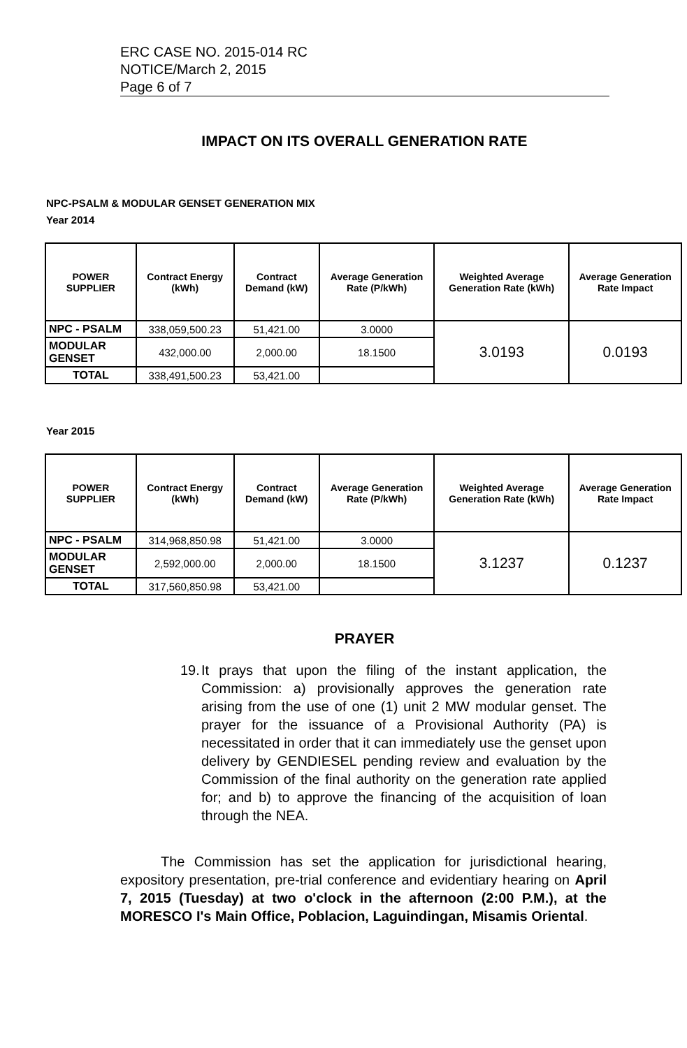ERC CASE NO. 2015-014 RC
NOTICE/March 2, 2015
Page 6 of 7
IMPACT ON ITS OVERALL GENERATION RATE
NPC-PSALM & MODULAR GENSET GENERATION MIX
Year 2014
| POWER SUPPLIER | Contract Energy (kWh) | Contract Demand (kW) | Average Generation Rate (P/kWh) | Weighted Average Generation Rate (kWh) | Average Generation Rate Impact |
| --- | --- | --- | --- | --- | --- |
| NPC - PSALM | 338,059,500.23 | 51,421.00 | 3.0000 | 3.0193 | 0.0193 |
| MODULAR GENSET | 432,000.00 | 2,000.00 | 18.1500 | | |
| TOTAL | 338,491,500.23 | 53,421.00 | | | |
Year 2015
| POWER SUPPLIER | Contract Energy (kWh) | Contract Demand (kW) | Average Generation Rate (P/kWh) | Weighted Average Generation Rate (kWh) | Average Generation Rate Impact |
| --- | --- | --- | --- | --- | --- |
| NPC - PSALM | 314,968,850.98 | 51,421.00 | 3.0000 | 3.1237 | 0.1237 |
| MODULAR GENSET | 2,592,000.00 | 2,000.00 | 18.1500 | | |
| TOTAL | 317,560,850.98 | 53,421.00 | | | |
PRAYER
19.
It prays that upon the filing of the instant application, the Commission: a) provisionally approves the generation rate arising from the use of one (1) unit 2 MW modular genset. The prayer for the issuance of a Provisional Authority (PA) is necessitated in order that it can immediately use the genset upon delivery by GENDIESEL pending review and evaluation by the Commission of the final authority on the generation rate applied for; and b) to approve the financing of the acquisition of loan through the NEA.
The Commission has set the application for jurisdictional hearing, expository presentation, pre-trial conference and evidentiary hearing on April 7, 2015 (Tuesday) at two o'clock in the afternoon (2:00 P.M.), at the MORESCO I's Main Office, Poblacion, Laguindingan, Misamis Oriental.